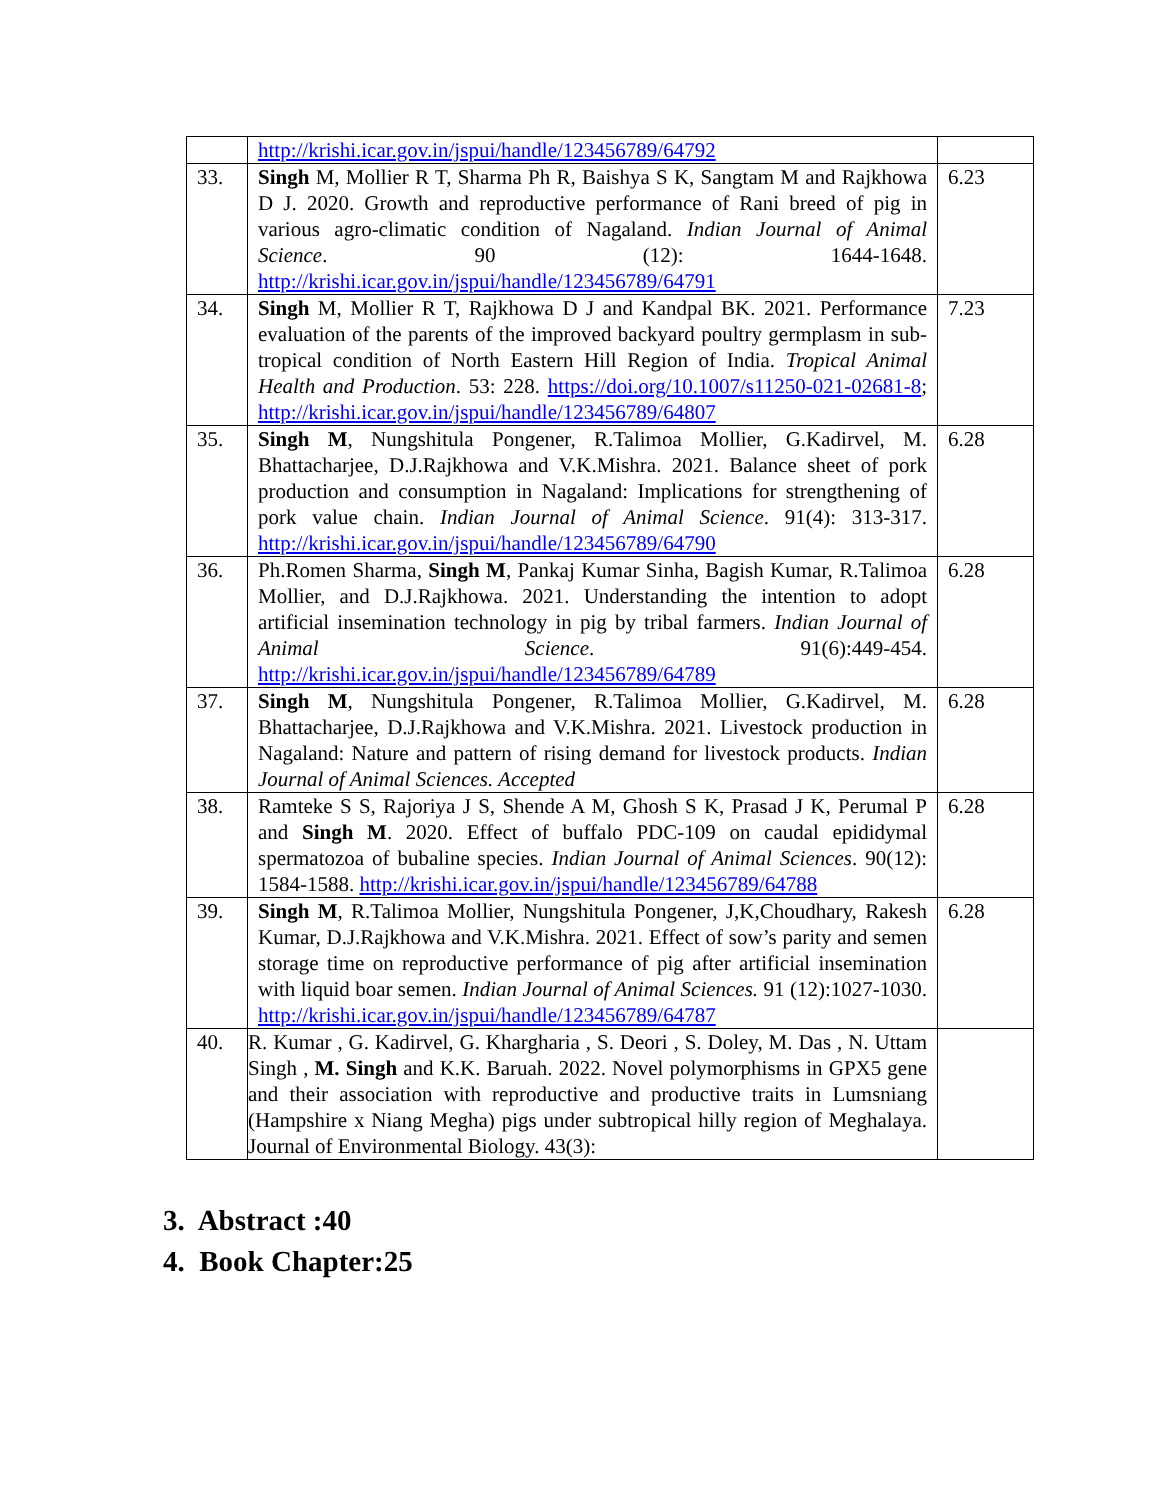| | http://krishi.icar.gov.in/jspui/handle/123456789/64792 | |
| 33. | Singh M, Mollier R T, Sharma Ph R, Baishya S K, Sangtam M and Rajkhowa D J. 2020. Growth and reproductive performance of Rani breed of pig in various agro-climatic condition of Nagaland. Indian Journal of Animal Science . 90 (12): 1644-1648. http://krishi.icar.gov.in/jspui/handle/123456789/64791 | 6.23 |
| 34. | Singh M, Mollier R T, Rajkhowa D J and Kandpal BK. 2021. Performance evaluation of the parents of the improved backyard poultry germplasm in sub-tropical condition of North Eastern Hill Region of India. Tropical Animal Health and Production . 53: 228. https://doi.org/10.1007/s11250-021-02681-8 ; http://krishi.icar.gov.in/jspui/handle/123456789/64807 | 7.23 |
| 35. | Singh M , Nungshitula Pongener, R.Talimoa Mollier, G.Kadirvel, M. Bhattacharjee, D.J.Rajkhowa and V.K.Mishra. 2021. Balance sheet of pork production and consumption in Nagaland: Implications for strengthening of pork value chain. Indian Journal of Animal Science . 91(4): 313-317. http://krishi.icar.gov.in/jspui/handle/123456789/64790 | 6.28 |
| 36. | Ph.Romen Sharma, Singh M , Pankaj Kumar Sinha, Bagish Kumar, R.Talimoa Mollier, and D.J.Rajkhowa. 2021. Understanding the intention to adopt artificial insemination technology in pig by tribal farmers. Indian Journal of Animal Science . 91(6):449-454. http://krishi.icar.gov.in/jspui/handle/123456789/64789 | 6.28 |
| 37. | Singh M , Nungshitula Pongener, R.Talimoa Mollier, G.Kadirvel, M. Bhattacharjee, D.J.Rajkhowa and V.K.Mishra. 2021. Livestock production in Nagaland: Nature and pattern of rising demand for livestock products. Indian Journal of Animal Sciences. Accepted | 6.28 |
| 38. | Ramteke S S, Rajoriya J S, Shende A M, Ghosh S K, Prasad J K, Perumal P and Singh M . 2020. Effect of buffalo PDC-109 on caudal epididymal spermatozoa of bubaline species. Indian Journal of Animal Sciences . 90(12): 1584-1588. http://krishi.icar.gov.in/jspui/handle/123456789/64788 | 6.28 |
| 39. | Singh M , R.Talimoa Mollier, Nungshitula Pongener, J,K,Choudhary, Rakesh Kumar, D.J.Rajkhowa and V.K.Mishra. 2021. Effect of sow’s parity and semen storage time on reproductive performance of pig after artificial insemination with liquid boar semen. Indian Journal of Animal Sciences. 91 (12):1027-1030. http://krishi.icar.gov.in/jspui/handle/123456789/64787 | 6.28 |
| 40. | R. Kumar , G. Kadirvel, G. Khargharia , S. Deori , S. Doley, M. Das , N. Uttam Singh , M. Singh and K.K. Baruah. 2022. Novel polymorphisms in GPX5 gene and their association with reproductive and productive traits in Lumsniang (Hampshire x Niang Megha) pigs under subtropical hilly region of Meghalaya. Journal of Environmental Biology. 43(3): | |
3. Abstract :40
4. Book Chapter:25